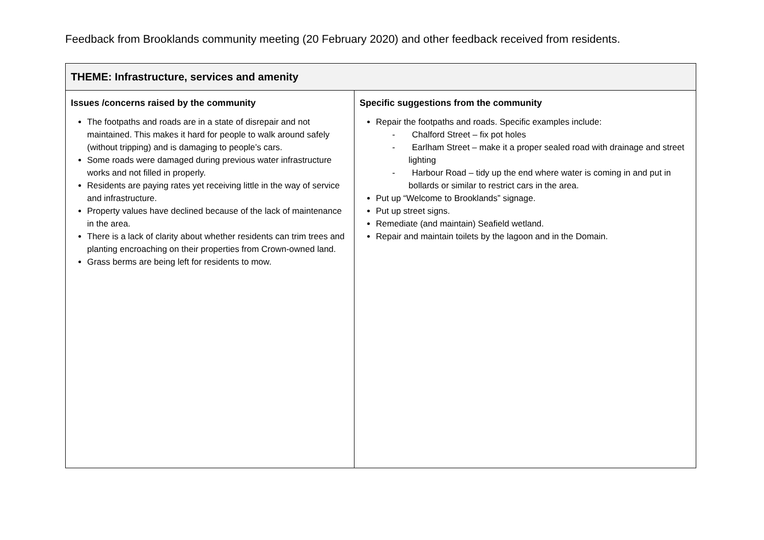Feedback from Brooklands community meeting (20 February 2020) and other feedback received from residents.
| THEME: Infrastructure, services and amenity | |
| --- | --- |
| Issues /concerns raised by the community The footpaths and roads are in a state of disrepair and not maintained. This makes it hard for people to walk around safely (without tripping) and is damaging to people’s cars. Some roads were damaged during previous water infrastructure works and not filled in properly. Residents are paying rates yet receiving little in the way of service and infrastructure. Property values have declined because of the lack of maintenance in the area. There is a lack of clarity about whether residents can trim trees and planting encroaching on their properties from Crown-owned land. Grass berms are being left for residents to mow. | Specific suggestions from the community Repair the footpaths and roads. Specific examples include: - Chalford Street – fix pot holes - Earlham Street – make it a proper sealed road with drainage and street lighting - Harbour Road – tidy up the end where water is coming in and put in bollards or similar to restrict cars in the area. Put up “Welcome to Brooklands” signage. Put up street signs. Remediate (and maintain) Seafield wetland. Repair and maintain toilets by the lagoon and in the Domain. |